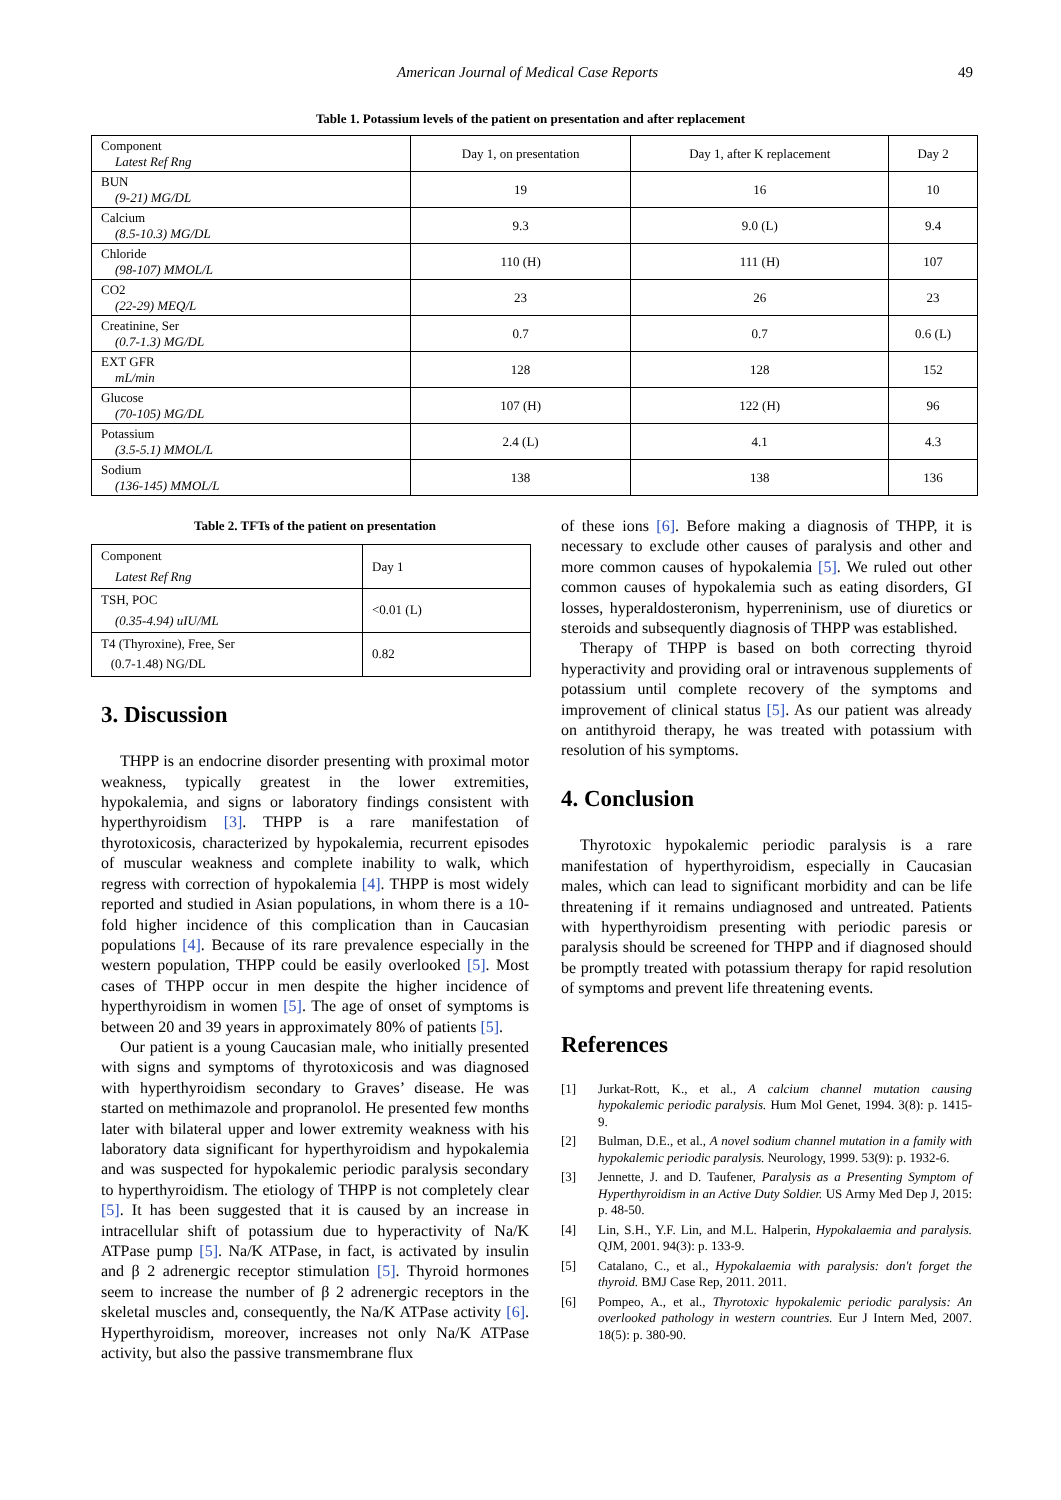American Journal of Medical Case Reports 49
Table 1. Potassium levels of the patient on presentation and after replacement
| Component Latest Ref Rng | Day 1, on presentation | Day 1, after K replacement | Day 2 |
| BUN (9-21) MG/DL | 19 | 16 | 10 |
| Calcium (8.5-10.3) MG/DL | 9.3 | 9.0 (L) | 9.4 |
| Chloride (98-107) MMOL/L | 110 (H) | 111 (H) | 107 |
| CO2 (22-29) MEQ/L | 23 | 26 | 23 |
| Creatinine, Ser (0.7-1.3) MG/DL | 0.7 | 0.7 | 0.6 (L) |
| EXT GFR mL/min | 128 | 128 | 152 |
| Glucose (70-105) MG/DL | 107 (H) | 122 (H) | 96 |
| Potassium (3.5-5.1) MMOL/L | 2.4 (L) | 4.1 | 4.3 |
| Sodium (136-145) MMOL/L | 138 | 138 | 136 |
Table 2. TFTs of the patient on presentation
| Component Latest Ref Rng | Day 1 |
| TSH, POC (0.35-4.94) uIU/ML | <0.01 (L) |
| T4 (Thyroxine), Free, Ser (0.7-1.48) NG/DL | 0.82 |
3. Discussion
THPP is an endocrine disorder presenting with proximal motor weakness, typically greatest in the lower extremities, hypokalemia, and signs or laboratory findings consistent with hyperthyroidism [3]. THPP is a rare manifestation of thyrotoxicosis, characterized by hypokalemia, recurrent episodes of muscular weakness and complete inability to walk, which regress with correction of hypokalemia [4]. THPP is most widely reported and studied in Asian populations, in whom there is a 10-fold higher incidence of this complication than in Caucasian populations [4]. Because of its rare prevalence especially in the western population, THPP could be easily overlooked [5]. Most cases of THPP occur in men despite the higher incidence of hyperthyroidism in women [5]. The age of onset of symptoms is between 20 and 39 years in approximately 80% of patients [5].
Our patient is a young Caucasian male, who initially presented with signs and symptoms of thyrotoxicosis and was diagnosed with hyperthyroidism secondary to Graves’ disease. He was started on methimazole and propranolol. He presented few months later with bilateral upper and lower extremity weakness with his laboratory data significant for hyperthyroidism and hypokalemia and was suspected for hypokalemic periodic paralysis secondary to hyperthyroidism. The etiology of THPP is not completely clear [5]. It has been suggested that it is caused by an increase in intracellular shift of potassium due to hyperactivity of Na/K ATPase pump [5]. Na/K ATPase, in fact, is activated by insulin and β 2 adrenergic receptor stimulation [5]. Thyroid hormones seem to increase the number of β 2 adrenergic receptors in the skeletal muscles and, consequently, the Na/K ATPase activity [6]. Hyperthyroidism, moreover, increases not only Na/K ATPase activity, but also the passive transmembrane flux
of these ions [6]. Before making a diagnosis of THPP, it is necessary to exclude other causes of paralysis and other and more common causes of hypokalemia [5]. We ruled out other common causes of hypokalemia such as eating disorders, GI losses, hyperaldosteronism, hyperreninism, use of diuretics or steroids and subsequently diagnosis of THPP was established.
Therapy of THPP is based on both correcting thyroid hyperactivity and providing oral or intravenous supplements of potassium until complete recovery of the symptoms and improvement of clinical status [5]. As our patient was already on antithyroid therapy, he was treated with potassium with resolution of his symptoms.
4. Conclusion
Thyrotoxic hypokalemic periodic paralysis is a rare manifestation of hyperthyroidism, especially in Caucasian males, which can lead to significant morbidity and can be life threatening if it remains undiagnosed and untreated. Patients with hyperthyroidism presenting with periodic paresis or paralysis should be screened for THPP and if diagnosed should be promptly treated with potassium therapy for rapid resolution of symptoms and prevent life threatening events.
References
[1] Jurkat-Rott, K., et al., A calcium channel mutation causing hypokalemic periodic paralysis. Hum Mol Genet, 1994. 3(8): p. 1415-9.
[2] Bulman, D.E., et al., A novel sodium channel mutation in a family with hypokalemic periodic paralysis. Neurology, 1999. 53(9): p. 1932-6.
[3] Jennette, J. and D. Taufener, Paralysis as a Presenting Symptom of Hyperthyroidism in an Active Duty Soldier. US Army Med Dep J, 2015: p. 48-50.
[4] Lin, S.H., Y.F. Lin, and M.L. Halperin, Hypokalaemia and paralysis. QJM, 2001. 94(3): p. 133-9.
[5] Catalano, C., et al., Hypokalaemia with paralysis: don't forget the thyroid. BMJ Case Rep, 2011. 2011.
[6] Pompeo, A., et al., Thyrotoxic hypokalemic periodic paralysis: An overlooked pathology in western countries. Eur J Intern Med, 2007. 18(5): p. 380-90.